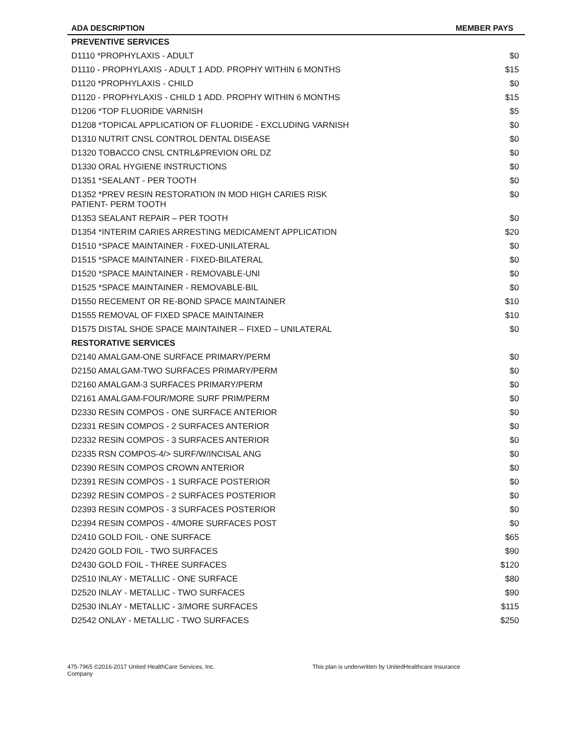| ADA DESCRIPTION | MEMBER PAYS |
| --- | --- |
| PREVENTIVE SERVICES | |
| D1110 *PROPHYLAXIS - ADULT | $0 |
| D1110 - PROPHYLAXIS - ADULT 1 ADD. PROPHY WITHIN 6 MONTHS | $15 |
| D1120 *PROPHYLAXIS - CHILD | $0 |
| D1120 - PROPHYLAXIS - CHILD 1 ADD. PROPHY WITHIN 6 MONTHS | $15 |
| D1206 *TOP FLUORIDE VARNISH | $5 |
| D1208 *TOPICAL APPLICATION OF FLUORIDE - EXCLUDING VARNISH | $0 |
| D1310 NUTRIT CNSL CONTROL DENTAL DISEASE | $0 |
| D1320 TOBACCO CNSL CNTRL&PREVION ORL DZ | $0 |
| D1330 ORAL HYGIENE INSTRUCTIONS | $0 |
| D1351 *SEALANT - PER TOOTH | $0 |
| D1352 *PREV RESIN RESTORATION IN MOD HIGH CARIES RISK PATIENT- PERM TOOTH | $0 |
| D1353 SEALANT REPAIR – PER TOOTH | $0 |
| D1354 *INTERIM CARIES ARRESTING MEDICAMENT APPLICATION | $20 |
| D1510 *SPACE MAINTAINER - FIXED-UNILATERAL | $0 |
| D1515 *SPACE MAINTAINER - FIXED-BILATERAL | $0 |
| D1520 *SPACE MAINTAINER - REMOVABLE-UNI | $0 |
| D1525 *SPACE MAINTAINER - REMOVABLE-BIL | $0 |
| D1550 RECEMENT OR RE-BOND SPACE MAINTAINER | $10 |
| D1555 REMOVAL OF FIXED SPACE MAINTAINER | $10 |
| D1575 DISTAL SHOE SPACE MAINTAINER – FIXED – UNILATERAL | $0 |
| RESTORATIVE SERVICES | |
| D2140 AMALGAM-ONE SURFACE PRIMARY/PERM | $0 |
| D2150 AMALGAM-TWO SURFACES PRIMARY/PERM | $0 |
| D2160 AMALGAM-3 SURFACES PRIMARY/PERM | $0 |
| D2161 AMALGAM-FOUR/MORE SURF PRIM/PERM | $0 |
| D2330 RESIN COMPOS - ONE SURFACE ANTERIOR | $0 |
| D2331 RESIN COMPOS - 2 SURFACES ANTERIOR | $0 |
| D2332 RESIN COMPOS - 3 SURFACES ANTERIOR | $0 |
| D2335 RSN COMPOS-4/> SURF/W/INCISAL ANG | $0 |
| D2390 RESIN COMPOS CROWN ANTERIOR | $0 |
| D2391 RESIN COMPOS - 1 SURFACE POSTERIOR | $0 |
| D2392 RESIN COMPOS - 2 SURFACES POSTERIOR | $0 |
| D2393 RESIN COMPOS - 3 SURFACES POSTERIOR | $0 |
| D2394 RESIN COMPOS - 4/MORE SURFACES POST | $0 |
| D2410 GOLD FOIL - ONE SURFACE | $65 |
| D2420 GOLD FOIL - TWO SURFACES | $90 |
| D2430 GOLD FOIL - THREE SURFACES | $120 |
| D2510 INLAY - METALLIC - ONE SURFACE | $80 |
| D2520 INLAY - METALLIC - TWO SURFACES | $90 |
| D2530 INLAY - METALLIC - 3/MORE SURFACES | $115 |
| D2542 ONLAY - METALLIC - TWO SURFACES | $250 |
475-7965 ©2016-2017 United HealthCare Services, Inc.
Company
This plan is underwritten by UnitedHealthcare Insurance